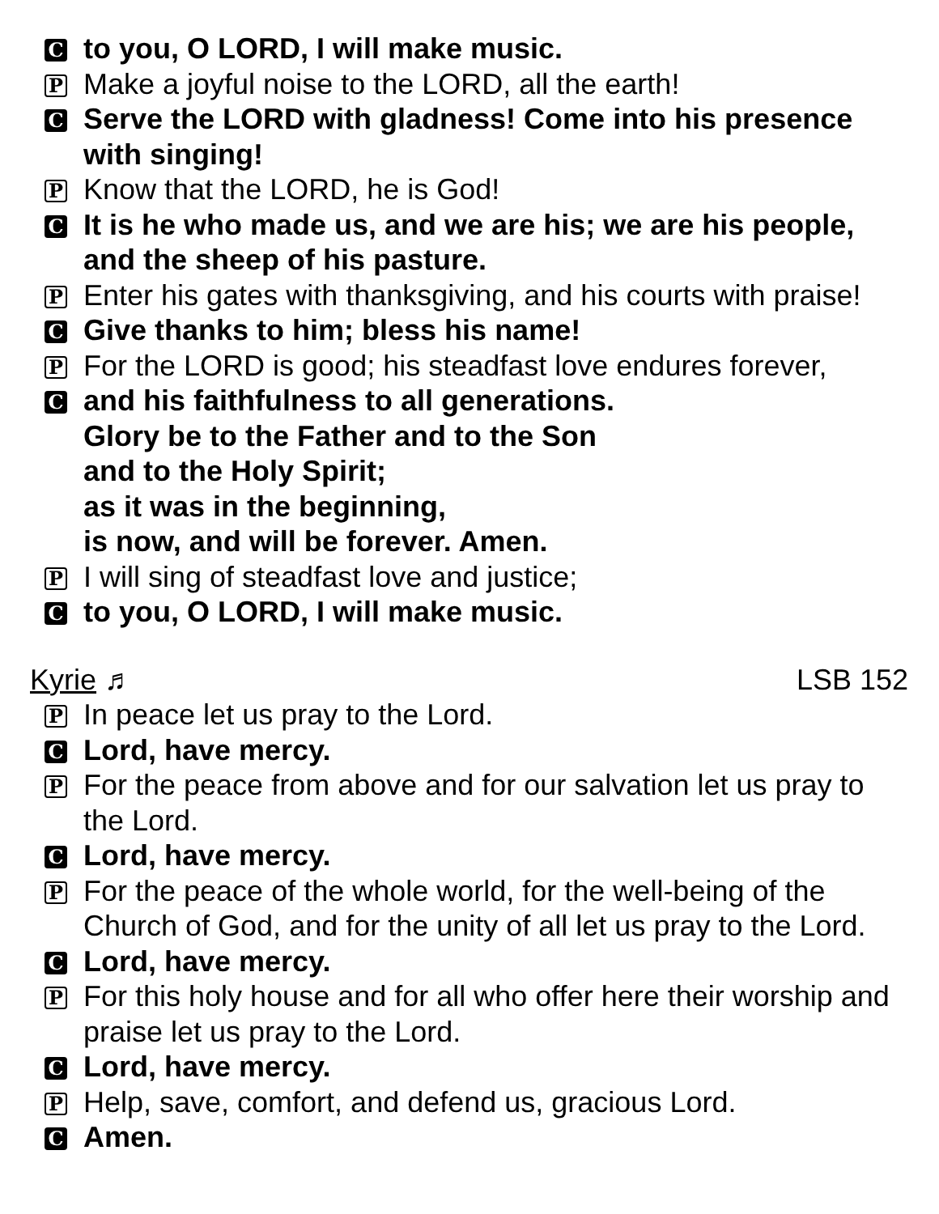C
to you, O LORD, I will make music.
P
Make a joyful noise to the LORD, all the earth!
C
Serve the LORD with gladness! Come into his presence with singing!
P
Know that the LORD, he is God!
C
It is he who made us, and we are his; we are his people, and the sheep of his pasture.
P
Enter his gates with thanksgiving, and his courts with praise!
C
Give thanks to him; bless his name!
P
For the LORD is good; his steadfast love endures forever,
C
and his faithfulness to all generations.
Glory be to the Father and to the Son
and to the Holy Spirit;
as it was in the beginning,
is now, and will be forever. Amen.
P
I will sing of steadfast love and justice;
C
to you, O LORD, I will make music.
Kyrie ♬ LSB 152
P
In peace let us pray to the Lord.
C
Lord, have mercy.
P
For the peace from above and for our salvation let us pray to the Lord.
C
Lord, have mercy.
P
For the peace of the whole world, for the well-being of the Church of God, and for the unity of all let us pray to the Lord.
C
Lord, have mercy.
P
For this holy house and for all who offer here their worship and praise let us pray to the Lord.
C
Lord, have mercy.
P
Help, save, comfort, and defend us, gracious Lord.
C
Amen.